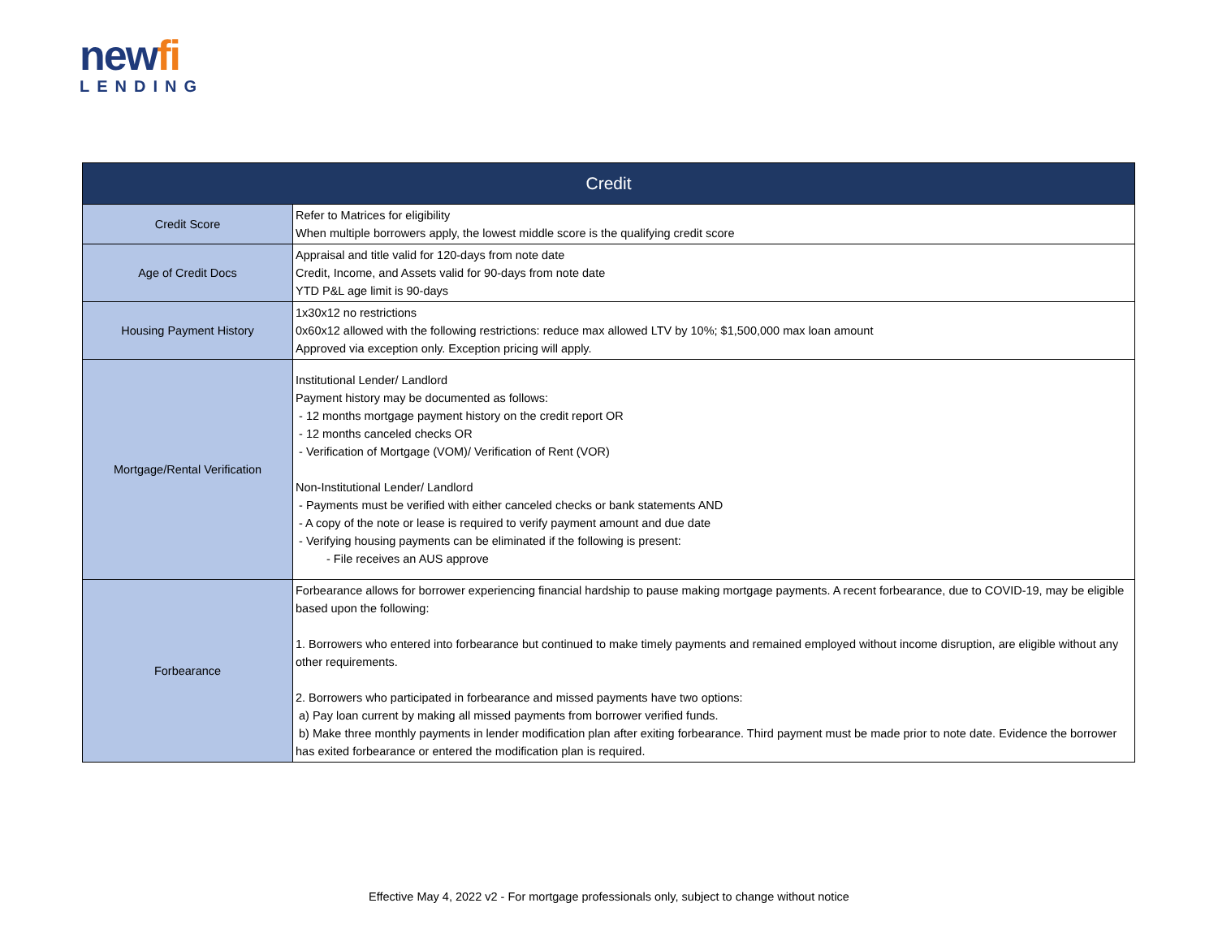newfi
LENDING
| Credit | |
| --- | --- |
| Credit Score | Refer to Matrices for eligibility When multiple borrowers apply, the lowest middle score is the qualifying credit score |
| Age of Credit Docs | Appraisal and title valid for 120-days from note date Credit, Income, and Assets valid for 90-days from note date YTD P&L age limit is 90-days |
| Housing Payment History | 1x30x12 no restrictions 0x60x12 allowed with the following restrictions: reduce max allowed LTV by 10%; $1,500,000 max loan amount Approved via exception only. Exception pricing will apply. |
| Mortgage/Rental Verification | Institutional Lender/ Landlord Payment history may be documented as follows: - 12 months mortgage payment history on the credit report OR - 12 months canceled checks OR - Verification of Mortgage (VOM)/ Verification of Rent (VOR) Non-Institutional Lender/ Landlord - Payments must be verified with either canceled checks or bank statements AND - A copy of the note or lease is required to verify payment amount and due date - Verifying housing payments can be eliminated if the following is present: - File receives an AUS approve |
| Forbearance | Forbearance allows for borrower experiencing financial hardship to pause making mortgage payments. A recent forbearance, due to COVID-19, may be eligible based upon the following: 1. Borrowers who entered into forbearance but continued to make timely payments and remained employed without income disruption, are eligible without any other requirements. 2. Borrowers who participated in forbearance and missed payments have two options: a) Pay loan current by making all missed payments from borrower verified funds. b) Make three monthly payments in lender modification plan after exiting forbearance. Third payment must be made prior to note date. Evidence the borrower has exited forbearance or entered the modification plan is required. |
Effective May 4, 2022 v2 - For mortgage professionals only, subject to change without notice